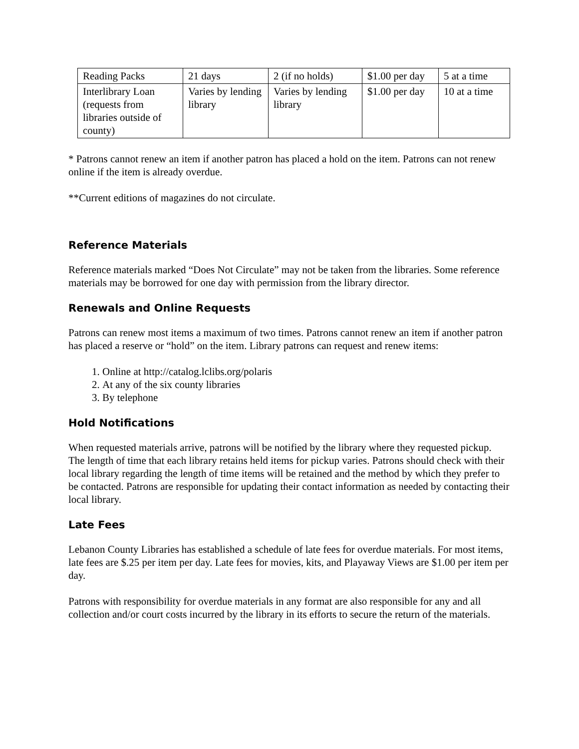| Reading Packs | 21 days | 2 (if no holds) | $1.00 per day | 5 at a time |
| Interlibrary Loan (requests from libraries outside of county) | Varies by lending library | Varies by lending library | $1.00 per day | 10 at a time |
* Patrons cannot renew an item if another patron has placed a hold on the item. Patrons can not renew online if the item is already overdue.
**Current editions of magazines do not circulate.
Reference Materials
Reference materials marked “Does Not Circulate” may not be taken from the libraries. Some reference materials may be borrowed for one day with permission from the library director.
Renewals and Online Requests
Patrons can renew most items a maximum of two times. Patrons cannot renew an item if another patron has placed a reserve or “hold” on the item. Library patrons can request and renew items:
1. Online at http://catalog.lclibs.org/polaris
2. At any of the six county libraries
3. By telephone
Hold Notifications
When requested materials arrive, patrons will be notified by the library where they requested pickup. The length of time that each library retains held items for pickup varies. Patrons should check with their local library regarding the length of time items will be retained and the method by which they prefer to be contacted. Patrons are responsible for updating their contact information as needed by contacting their local library.
Late Fees
Lebanon County Libraries has established a schedule of late fees for overdue materials. For most items, late fees are $.25 per item per day. Late fees for movies, kits, and Playaway Views are $1.00 per item per day.
Patrons with responsibility for overdue materials in any format are also responsible for any and all collection and/or court costs incurred by the library in its efforts to secure the return of the materials.